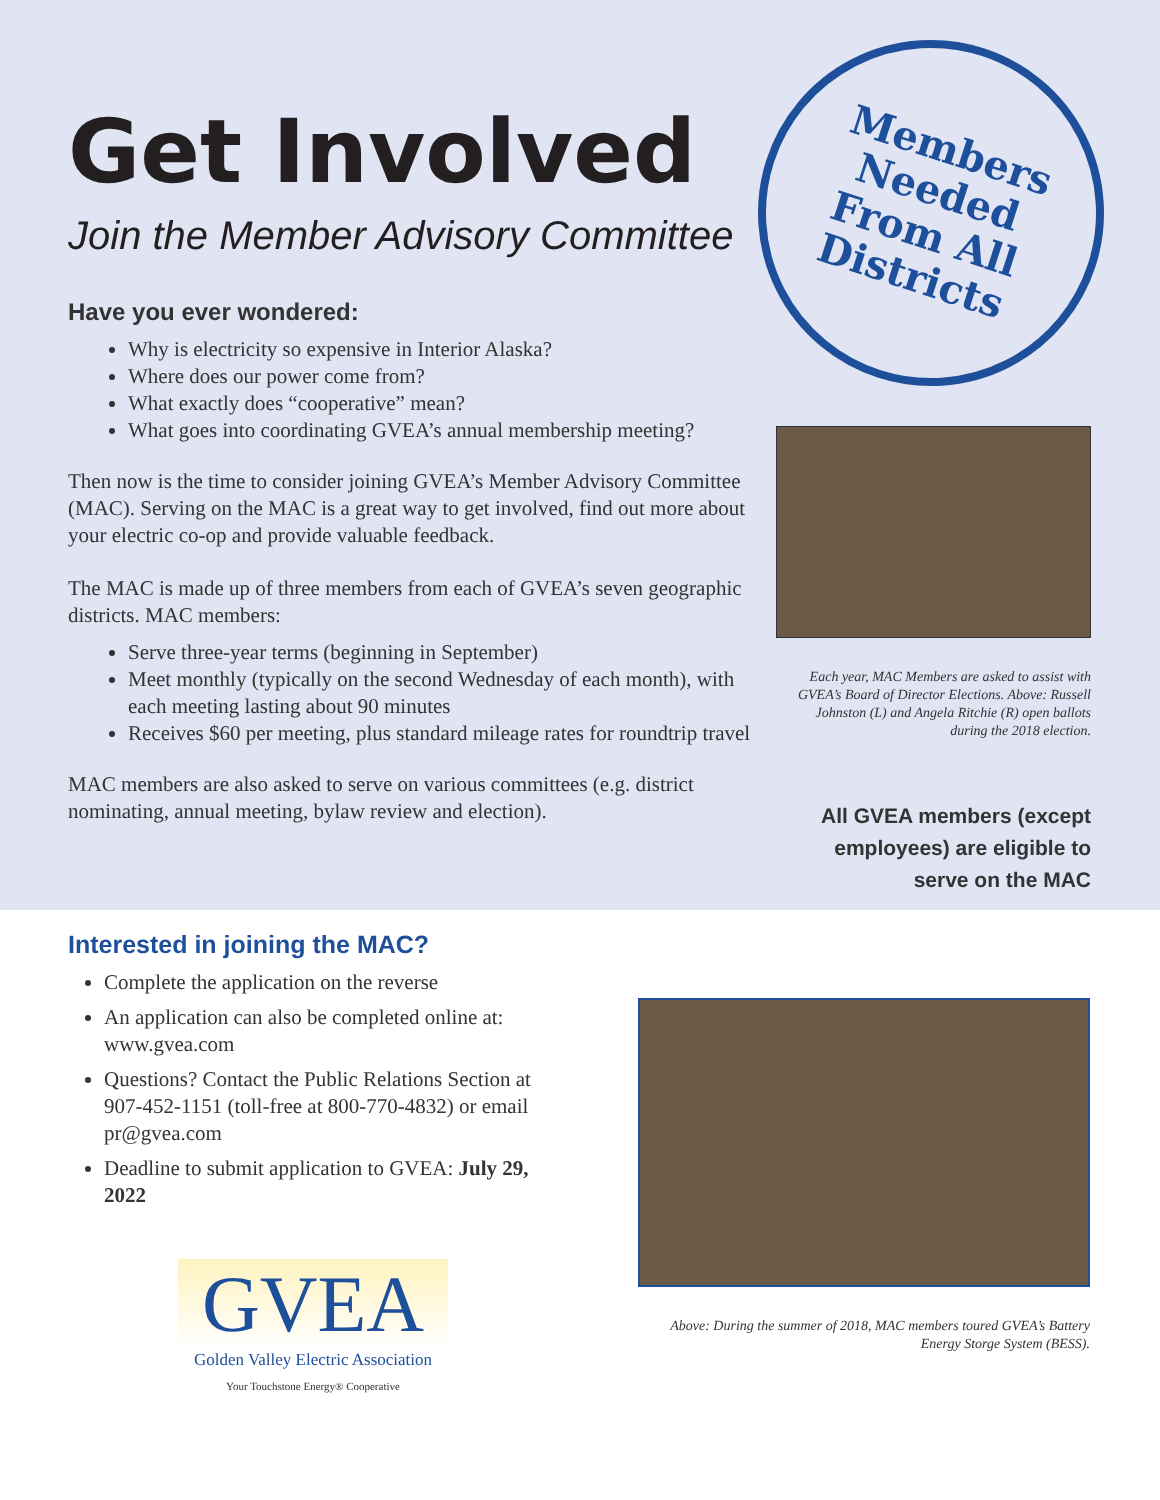Get Involved
Join the Member Advisory Committee
Have you ever wondered:
Why is electricity so expensive in Interior Alaska?
Where does our power come from?
What exactly does “cooperative” mean?
What goes into coordinating GVEA’s annual membership meeting?
Then now is the time to consider joining GVEA’s Member Advisory Committee (MAC). Serving on the MAC is a great way to get involved, find out more about your electric co-op and provide valuable feedback.
The MAC is made up of three members from each of GVEA’s seven geographic districts. MAC members:
Serve three-year terms (beginning in September)
Meet monthly (typically on the second Wednesday of each month), with each meeting lasting about 90 minutes
Receives $60 per meeting, plus standard mileage rates for roundtrip travel
MAC members are also asked to serve on various committees (e.g. district nominating, annual meeting, bylaw review and election).
Members
Needed
From All
Districts
Each year, MAC Members are asked to assist with GVEA’s Board of Director Elections. Above: Russell Johnston (L) and Angela Ritchie (R) open ballots during the 2018 election.
All GVEA members (except employees) are eligible to serve on the MAC
Interested in joining the MAC?
Complete the application on the reverse
An application can also be completed online at: www.gvea.com
Questions? Contact the Public Relations Section at 907-452-1151 (toll-free at 800-770-4832) or email pr@gvea.com
Deadline to submit application to GVEA: July 29, 2022
GVEA
Golden Valley Electric Association
Your Touchstone Energy® Cooperative
Above: During the summer of 2018, MAC members toured GVEA’s Battery Energy Storge System (BESS).